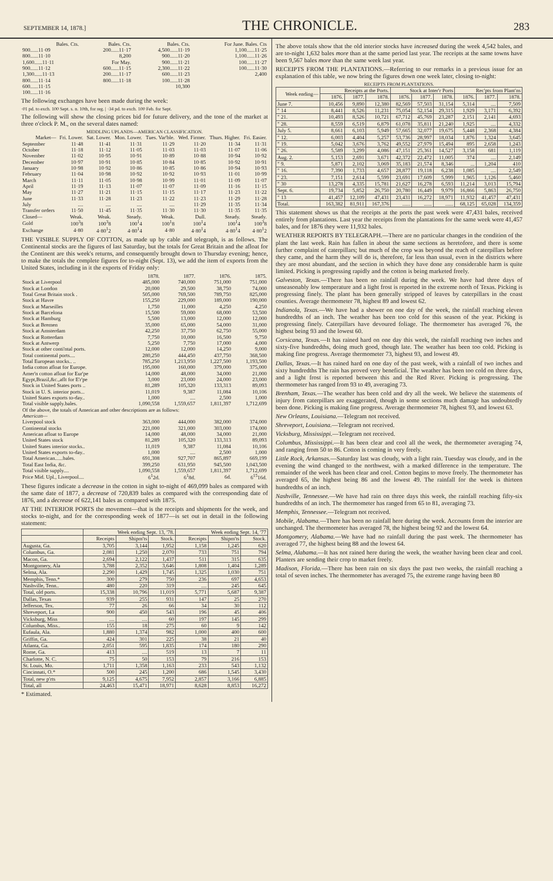SEPTEMBER 14, 1878.]
THE CHRONICLE.
283
| Bales. Cts. | Bales. Cts. | Bales. Cts. | For June. Bales. Cts |
| --- | --- | --- | --- |
| 900......11·09 | 200......11·17 | 4,500......11·19 | 1,100......11·25 |
| 800......11·10 | 8,200 | 900......11·20 | 1,100......11·26 |
| 1,600......11·11 | For May. | 900......11·21 | 100......11·27 |
| 900......11·12 | 600......11·15 | 2,300......11·22 | 100......11·30 |
| 1,300......11·13 | 200......11·17 | 600......11·23 | 2,400 |
| 800......11·14 | 800......11·18 | 100......11·28 | |
| 600......11·15 | | 10,300 | |
| 100......11·16 | | | |
The following exchanges have been made during the week:
·01 pd. to exch. 100 Sept. s. n. 10th, for reg. | ·34 pd. to exch. 100 Feb. for Sept.
The following will show the closing prices bid for future delivery, and the tone of the market at three o'clock P. M., on the several dates named:
MIDDLING UPLANDS—AMERICAN CLASSIFICATION.
| Market— | Fri. Lower. | Sat. Lower. | Mon. Lower. | Tues. Var'ble. | Wed. Firmer. | Thurs. Higher. | Fri. Easier. |
| --- | --- | --- | --- | --- | --- | --- | --- |
| September | 11·48 | 11·41 | 11·31 | 11·29 | 11·20 | 11·34 | 11·31 |
| October | 11·18 | 11·12 | 11·05 | 11·03 | 11·03 | 11·07 | 11·06 |
| November | 11·02 | 10·95 | 10·91 | 10·89 | 10·88 | 10·94 | 10·92 |
| December | 10·97 | 10·91 | 10·85 | 10·84 | 10·85 | 10·92 | 10·91 |
| January | 10·98 | 10·92 | 10·86 | 10·85 | 10·86 | 10·94 | 10·93 |
| February | 11·04 | 10·98 | 10·92 | 10·92 | 10·93 | 11·01 | 10·99 |
| March | 11·11 | 11·05 | 10·98 | 10·99 | 11·01 | 11·09 | 11·07 |
| April | 11·19 | 11·13 | 11·07 | 11·07 | 11·09 | 11·16 | 11·15 |
| May | 11·27 | 11·21 | 11·15 | 11·15 | 11·17 | 11·23 | 11·22 |
| June | 11·33 | 11·28 | 11·23 | 11·22 | 11·23 | 11·29 | 11·28 |
| July | .... | .... | .... | .... | 11·29 | 11·35 | 11·34 |
| Transfer orders | 11·50 | 11·45 | 11·35 | 11·30 | 11·30 | 11·35 | 11·35 |
| Closed— | Weak. | Weak. | Steady. | Weak. | Dull. | Steady. | Steady. |
| Gold | 100<sup>3</sup>8 | 100<sup>3</sup>8 | 100<sup>1</sup>4 | 100<sup>1</sup>8 | 100<sup>1</sup>4 | 100<sup>1</sup>4 | 100<sup>3</sup>8 |
| Exchange | 4·80 | 4·80<sup>1</sup>2 | 4·80<sup>1</sup>4 | 4·80 | 4·80<sup>1</sup>4 | 4·80<sup>1</sup>4 | 4·80<sup>1</sup>2 |
THE VISIBLE SUPPLY OF COTTON, as made up by cable and telegraph, is as follows. The Continental stocks are the figures of last Saturday, but the totals for Great Britain and the afloat for the Continent are this week's returns, and consequently brought down to Thursday evening; hence, to make the totals the complete figures for to-night (Sept. 13), we add the item of exports from the United States, including in it the exports of Friday only:
| | 1878. | 1877. | 1876. | 1875. |
| --- | --- | --- | --- | --- |
| Stock at Liverpool | 485,000 | 740,000 | 751,000 | 751,000 |
| Stock at London | 20,000 | 29,500 | 38,750 | 74,000 |
| Total Great Britain stock . | 505,000 | 769,500 | 789,750 | 825,000 |
| Stock at Havre | 155,250 | 229,000 | 189,000 | 190,000 |
| Stock at Marseilles | 1,750 | 11,000 | 4,250 | 4,250 |
| Stock at Barcelona | 15,500 | 59,000 | 68,000 | 53,500 |
| Stock at Hamburg | 5,500 | 13,000 | 12,000 | 12,000 |
| Stock at Bremen | 35,000 | 65,000 | 54,000 | 31,000 |
| Stock at Amsterdam | 42,250 | 37,750 | 62,750 | 55,000 |
| Stock at Rotterdam | 7,750 | 10,000 | 16,500 | 9,750 |
| Stock at Antwerp | 5,250 | 7,750 | 17,000 | 4,000 |
| Stock at other conti'ntal ports. | 12,000 | 12,000 | 14,250 | 9,000 |
| Total continental ports.... | 280,250 | 444,450 | 437,750 | 368,500 |
| Total European stocks.. .. | 785,250 | 1,213,950 | 1,227,500 | 1,193,500 |
| India cotton afloat for Europe. | 195,000 | 160,000 | 379,000 | 375,000 |
| Amer'n cotton afloat for Eur'pe | 14,000 | 48,000 | 34,000 | 21,000 |
| Egypt,Brazil,&c.,aflt for E'r'pe | 3,000 | 23,000 | 24,000 | 23,000 |
| Stock in United States ports .. | 81,289 | 105,320 | 133,313 | 89,093 |
| Stock in U. S. interior ports... | 11,019 | 9,387 | 11,084 | 10,106 |
| United States exports to-day.. | 1,000 | .... | 2,500 | 1,000 |
| Total visible supply.bales. | 1,090,558 | 1,559,657 | 1,811,397 | 1,712,699 |
| Of the above, the totals of American and other descriptions are as follows: | | | | |
| American— | | | | |
| Liverpool stock | 363,000 | 444,000 | 382,000 | 374,000 |
| Continental stocks | 221,000 | 321,000 | 303,000 | 174,000 |
| American afloat to Europe | 14,000 | 48,000 | 34,000 | 21,000 |
| United States stock | 81,289 | 105,320 | 133,313 | 89,093 |
| United States interior stocks.. | 11,019 | 9,387 | 11,084 | 10,106 |
| United States exports to-day.. | 1,000 | .... | 2,500 | 1,000 |
| Total American......bales. | 691,308 | 927,707 | 865,897 | 669,199 |
| Total East India, &c. | 399,250 | 631,950 | 945,500 | 1,043,500 |
| Total visible supply.... | 1,090,558 | 1,559,657 | 1,811,397 | 1,712,699 |
| Price Mid. Upl., Liverpool.... | 6<sup>1</sup>2d. | 6<sup>1</sup>8d. | 6d. | 6<sup>15</sup>16d. |
These figures indicate a decrease in the cotton in sight to-night of 469,099 bales as compared with the same date of 1877, a decrease of 720,839 bales as compared with the corresponding date of 1876, and a decrease of 622,141 bales as compared with 1875.
AT THE INTERIOR PORTS the movement—that is the receipts and shipments for the week, and stocks to-night, and for the corresponding week of 1877—is set out in detail in the following statement:
| | Week ending Sept. 13, '78. | | | Week ending Sept. 14, '77 | | |
| --- | --- | --- | --- | --- | --- | --- |
| | Receipts | Shipm'ts | Stock. | Receipts | Shipm'ts | Stock. |
| Augusta, Ga. | 3,705 | 3,144 | 1,952 | 1,158 | 1,245 | 620 |
| Columbus, Ga. | 2,081 | 1,250 | 2,070 | 733 | 751 | 794 |
| Macon, Ga. | 2,694 | 2,122 | 1,437 | 511 | 315 | 635 |
| Montgomery, Ala | 3,788 | 2,352 | 3,646 | 1,808 | 1,404 | 1,289 |
| Selma, Ala. | 2,290 | 1,429 | 1,745 | 1,325 | 1,030 | 751 |
| Memphis, Tenn.* | 300 | 279 | 750 | 236 | 697 | 4,653 |
| Nashville, Tenn.. | 480 | 220 | 319 | .... | 245 | 645 |
| Total, old ports. | 15,338 | 10,796 | 11,019 | 5,771 | 5,687 | 9,387 |
| Dallas, Texas | 939 | 255 | 931 | 147 | 25 | 270 |
| Jefferson, Tex. | 77 | 26 | 66 | 34 | 30 | 112 |
| Shreveport, La | 900 | 450 | 543 | 196 | 45 | 406 |
| Vicksburg, Miss | .... | .... | 60 | 197 | 145 | 299 |
| Columbus, Miss.. | 155 | 18 | 275 | 60 | 9 | 142 |
| Eufaula, Ala. | 1,880 | 1,374 | 982 | 1,000 | 400 | 600 |
| Griffin, Ga. | 424 | 301 | 225 | 38 | 21 | 40 |
| Atlanta, Ga. | 2,051 | 595 | 1,835 | 174 | 180 | 290 |
| Rome, Ga. | 413 | .... | 519 | 13 | 7 | 11 |
| Charlotte, N. C. | 75 | 50 | 153 | 79 | 216 | 153 |
| St. Louis, Mo. | 1,711 | 1,358 | 1,163 | 233 | 543 | 1,132 |
| Cincinnati, O.* | 500 | 245 | 1,200 | 686 | 1,545 | 3,430 |
| Total, new p'rts | 9,125 | 4,675 | 7,952 | 2,857 | 3,166 | 6,885 |
| Total, all | 24,463 | 15,471 | 18,971 | 8,628 | 8,853 | 16,272 |
* Estimated.
The above totals show that the old interior stocks have increased during the week 4,542 bales, and are to-night 1,632 bales more than at the same period last year. The receipts at the same towns have been 9,567 bales more than the same week last year.
RECEIPTS FROM THE PLANTATIONS.—Referring to our remarks in a previous issue for an explanation of this table, we now bring the figures down one week later, closing to-night:
RECEIPTS FROM PLANTATIONS.
| Week ending— | Receipts at the Ports. | | | Stock at Inter'r Ports | | | Rec'pts from Plant'ns | | |
| --- | --- | --- | --- | --- | --- | --- | --- | --- | --- |
| | 1876. | 1877. | 1878. | 1876. | 1877. | 1878. | 1876. | 1877. | 1878. |
| June 7. | 10,456 | 9,890 | 12,380 | 82,569 | 57,503 | 31,154 | 5,314 | .... | 7,509 |
| " 14 | 8,441 | 8,526 | 11,231 | 75,054 | 52,154 | 29,315 | 1,929 | 3,171 | 6,392 |
| " 21. | 10,493 | 8,526 | 10,721 | 67,712 | 45,769 | 23,287 | 2,151 | 2,141 | 4,693 |
| " 28. | 8,559 | 6,519 | 6,879 | 61,078 | 35,811 | 21,240 | 1,925 | .... | 4,332 |
| July 5. | 8,661 | 6,103 | 5,949 | 57,665 | 32,077 | 19,675 | 5,448 | 2,368 | 4,384 |
| " 12. | 6,003 | 4,404 | 5,257 | 53,736 | 28,997 | 18,034 | 1,876 | 1,324 | 3,645 |
| " 19. | 5,042 | 3,676 | 3,762 | 49,552 | 27,979 | 15,494 | 895 | 2,658 | 1,243 |
| " 26. | 5,589 | 3,299 | 4,086 | 47,151 | 25,361 | 14,527 | 3,158 | 681 | 1,119 |
| Aug. 2. | 5,153 | 2,691 | 3,671 | 42,372 | 22,472 | 11,005 | 374 | .... | 2,149 |
| " 9. | 5,871 | 2,102 | 3,069 | 35,183 | 21,574 | 8,346 | ... | 1,204 | 410 |
| " 16. | 7,390 | 1,733 | 4,657 | 28,877 | 19,118 | 6,238 | 1,085 | .... | 2,549 |
| " 23. | 7,151 | 2,614 | 5,599 | 23,691 | 17,609 | 5,999 | 1,965 | 1,126 | 5,460 |
| " 30 | 13,278 | 4,335 | 15,781 | 21,627 | 16,278 | 6,593 | 11,214 | 3,013 | 15,794 |
| Sept. 6. | 19,734 | 5,852 | 26,750 | 20,780 | 16,449 | 9,979 | 16,866 | 5,863 | 26,750 |
| " 13 | 41,457 | 12,109 | 47,431 | 23,431 | 16,272 | 18,971 | 11,932 | 41,457 | 47,431 |
| Total. | 163,382 | 81,911 | 167,376 | ...... | ...... | ...... | 68,125 | 65,028 | 134,359 |
This statement shows us that the receipts at the ports the past week were 47,431 bales, received entirely from plantations. Last year the receipts from the plantations for the same week were 41,457 bales, and for 1876 they were 11,932 bales.
WEATHER REPORTS BY TELEGRAPH.—There are no particular changes in the condition of the plant the last week. Rain has fallen in about the same sections as heretofore, and there is some further complaint of caterpillars; but much of the crop was beyond the reach of caterpillars before they came, and the harm they will do is, therefore, far less than usual, even in the districts where they are most abundant, and the section in which they have done any considerable harm is quite limited. Picking is progressing rapidly and the cotton is being marketed freely.
Galveston, Texas.—There has been no rainfall during the week. We have had three days of unseasonably low temperature and a light frost is reported in the extreme north of Texas. Picking is progressing finely. The plant has been generally stripped of leaves by caterpillars in the coast counties. Average thermometer 78, highest 89 and lowest 62.
Indianola, Texas.—We have had a shower on one day of the week, the rainfall reaching eleven hundredths of an inch. The weather has been too cold for this season of the year. Picking is progressing finely. Caterpillars have devoured foliage. The thermometer has averaged 76, the highest being 93 and the lowest 60.
Corsicana, Texas.—It has rained hard on one day this week, the rainfall reaching two inches and sixty-five hundredths, doing much good, though late. The weather has been too cold. Picking is making fine progress. Average thermometer 73, highest 93, and lowest 49.
Dallas, Texas.—It has rained hard on one day of the past week, with a rainfall of two inches and sixty hundredths The rain has proved very beneficial. The weather has been too cold on three days, and a light frost is reported between this and the Red River. Picking is progressing. The thermometer has ranged from 93 to 49, averaging 73.
Brenham, Texas.—The weather has been cold and dry all the week. We believe the statements of injury from caterpillars are exaggerated, though in some sections much damage has undoubtedly been done. Picking is making fine progress. Average thermometer 78, highest 93, and lowest 63.
New Orleans, Louisiana.—Telegram not received.
Shreveport, Louisiana.—Telegram not received.
Vicksburg, Mississippi.—Telegram not received.
Columbus, Mississippi.—It has been clear and cool all the week, the thermometer averaging 74, and ranging from 50 to 86. Cotton is coming in very freely.
Little Rock, Arkansas.—Saturday last was cloudy, with a light rain. Tuesday was cloudy, and in the evening the wind changed to the northwest, with a marked difference in the temperature. The remainder of the week has been clear and cool. Cotton begins to move freely. The thermometer has averaged 65, the highest being 86 and the lowest 49. The rainfall for the week is thirteen hundredths of an inch.
Nashville, Tennessee.—We have had rain on three days this week, the rainfall reaching fifty-six hundredths of an inch. The thermometer has ranged from 65 to 81, averaging 73.
Memphis, Tennessee.—Telegram not received.
Mobile, Alabama.—There has been no rainfall here during the week. Accounts from the interior are unchanged. The thermometer has averaged 78, the highest being 92 and the lowest 64.
Montgomery, Alabama.—We have had no rainfall during the past week. The thermometer has averaged 77, the highest being 88 and the lowest 64.
Selma, Alabama.—It has not rained here during the week, the weather having been clear and cool. Planters are sending their crop to market freely.
Madison, Florida.—There has been rain on six days the past two weeks, the rainfall reaching a total of seven inches. The thermometer has averaged 75, the extreme range having been 80